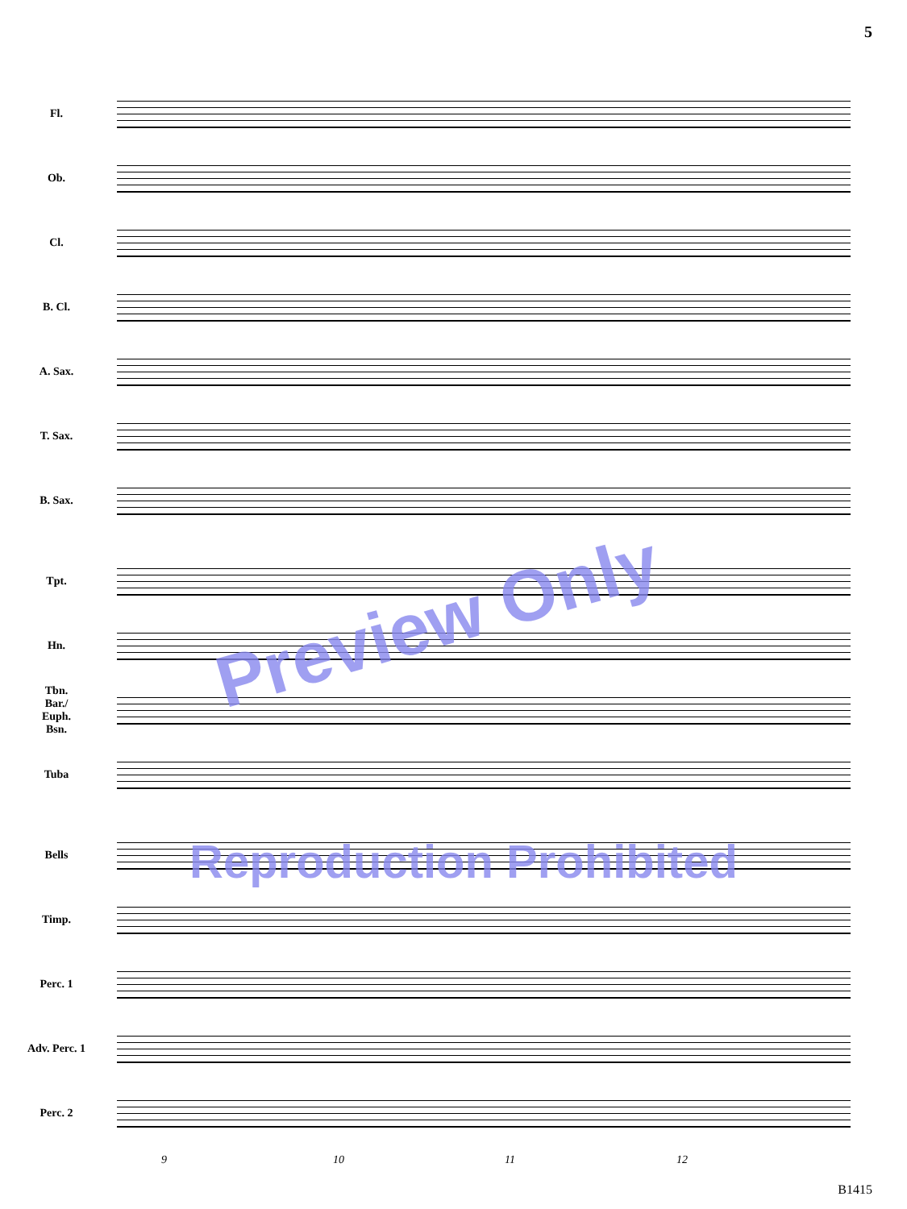5
Fl.
Ob.
Cl.
B. Cl.
A. Sax.
T. Sax.
B. Sax.
Tpt.
Hn.
Tbn.
Bar./
Euph.
Bsn.
Tuba
Bells
Timp.
Perc. 1
Adv. Perc. 1
Perc. 2
9 10 11 12
B1415
Preview Only
Reproduction Prohibited